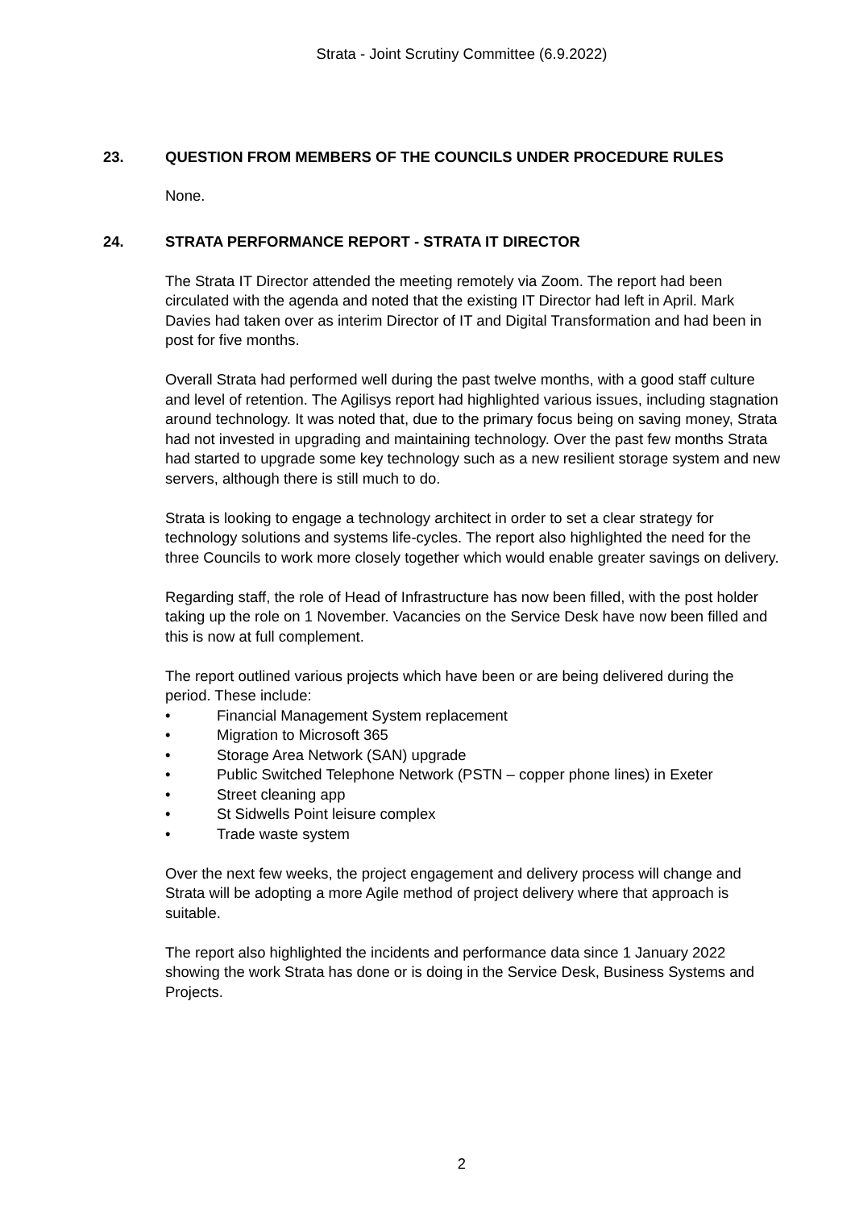Strata - Joint Scrutiny Committee (6.9.2022)
23. QUESTION FROM MEMBERS OF THE COUNCILS UNDER PROCEDURE RULES
None.
24. STRATA PERFORMANCE REPORT - STRATA IT DIRECTOR
The Strata IT Director attended the meeting remotely via Zoom. The report had been circulated with the agenda and noted that the existing IT Director had left in April. Mark Davies had taken over as interim Director of IT and Digital Transformation and had been in post for five months.
Overall Strata had performed well during the past twelve months, with a good staff culture and level of retention. The Agilisys report had highlighted various issues, including stagnation around technology. It was noted that, due to the primary focus being on saving money, Strata had not invested in upgrading and maintaining technology. Over the past few months Strata had started to upgrade some key technology such as a new resilient storage system and new servers, although there is still much to do.
Strata is looking to engage a technology architect in order to set a clear strategy for technology solutions and systems life-cycles. The report also highlighted the need for the three Councils to work more closely together which would enable greater savings on delivery.
Regarding staff, the role of Head of Infrastructure has now been filled, with the post holder taking up the role on 1 November. Vacancies on the Service Desk have now been filled and this is now at full complement.
The report outlined various projects which have been or are being delivered during the period. These include:
• Financial Management System replacement
• Migration to Microsoft 365
• Storage Area Network (SAN) upgrade
• Public Switched Telephone Network (PSTN – copper phone lines) in Exeter
• Street cleaning app
• St Sidwells Point leisure complex
• Trade waste system
Over the next few weeks, the project engagement and delivery process will change and Strata will be adopting a more Agile method of project delivery where that approach is suitable.
The report also highlighted the incidents and performance data since 1 January 2022 showing the work Strata has done or is doing in the Service Desk, Business Systems and Projects.
2